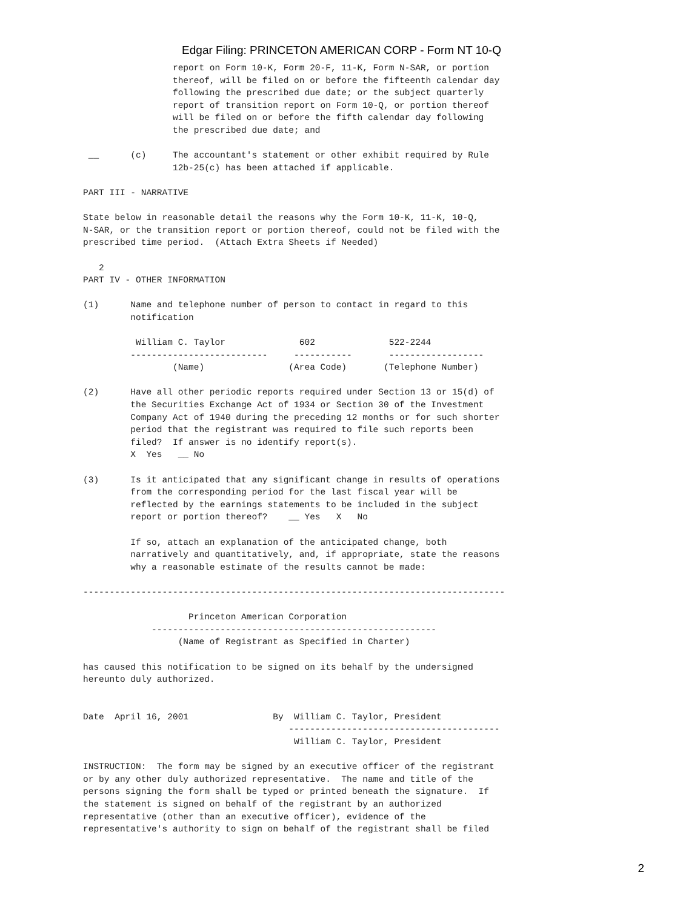Edgar Filing: PRINCETON AMERICAN CORP - Form NT 10-Q
                 report on Form 10-K, Form 20-F, 11-K, Form N-SAR, or portion
                 thereof, will be filed on or before the fifteenth calendar day
                 following the prescribed due date; or the subject quarterly
                 report of transition report on Form 10-Q, or portion thereof
                 will be filed on or before the fifth calendar day following
                 the prescribed due date; and

 __      (c)     The accountant's statement or other exhibit required by Rule
                 12b-25(c) has been attached if applicable.

PART III - NARRATIVE

State below in reasonable detail the reasons why the Form 10-K, 11-K, 10-Q,
N-SAR, or the transition report or portion thereof, could not be filed with the
prescribed time period.  (Attach Extra Sheets if Needed)

   2
PART IV - OTHER INFORMATION

(1)      Name and telephone number of person to contact in regard to this
         notification

          William C. Taylor              602              522-2244
         --------------------------     -----------       ------------------
                 (Name)                (Area Code)       (Telephone Number)

(2)      Have all other periodic reports required under Section 13 or 15(d) of
         the Securities Exchange Act of 1934 or Section 30 of the Investment
         Company Act of 1940 during the preceding 12 months or for such shorter
         period that the registrant was required to file such reports been
         filed?  If answer is no identify report(s).
         X  Yes   __ No

(3)      Is it anticipated that any significant change in results of operations
         from the corresponding period for the last fiscal year will be
         reflected by the earnings statements to be included in the subject
         report or portion thereof?    __ Yes   X   No

         If so, attach an explanation of the anticipated change, both
         narratively and quantitatively, and, if appropriate, state the reasons
         why a reasonable estimate of the results cannot be made:

--------------------------------------------------------------------------------

                    Princeton American Corporation
             ------------------------------------------------------
                  (Name of Registrant as Specified in Charter)

has caused this notification to be signed on its behalf by the undersigned
hereunto duly authorized.


Date  April 16, 2001                By  William C. Taylor, President
                                       ----------------------------------------
                                        William C. Taylor, President

INSTRUCTION:  The form may be signed by an executive officer of the registrant
or by any other duly authorized representative.  The name and title of the
persons signing the form shall be typed or printed beneath the signature.  If
the statement is signed on behalf of the registrant by an authorized
representative (other than an executive officer), evidence of the
representative's authority to sign on behalf of the registrant shall be filed
2